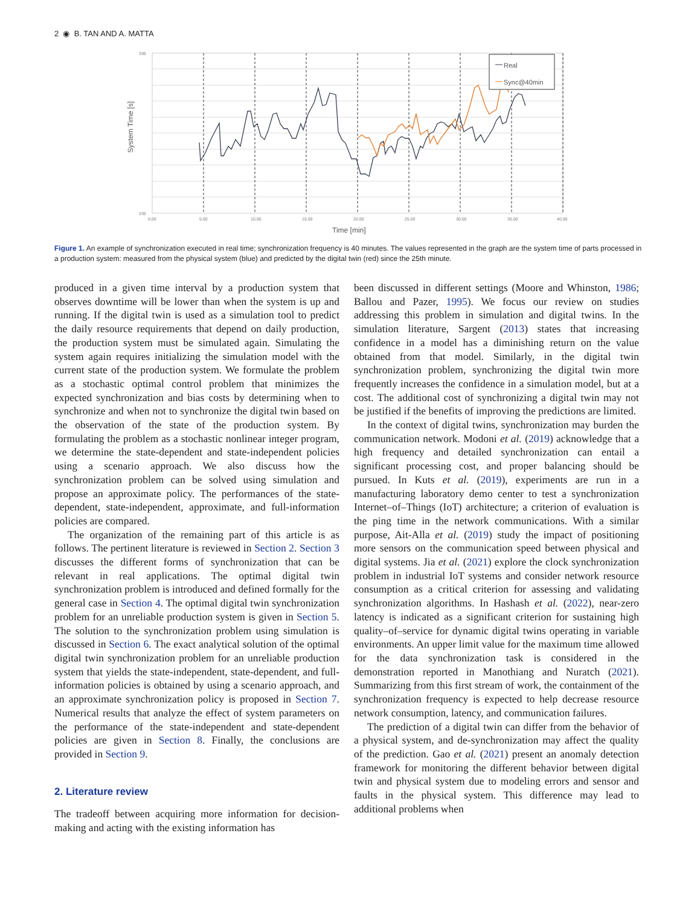2 ◉ B. TAN AND A. MATTA
Real
Sync@40min
230
330
0.00
5.00
10.00
15.00
20.00
25.00
30.00
35.00
40.00
Time [min]
System Time [s]
Figure 1. An example of synchronization executed in real time; synchronization frequency is 40 minutes. The values represented in the graph are the system time of parts processed in a production system: measured from the physical system (blue) and predicted by the digital twin (red) since the 25th minute.
produced in a given time interval by a production system that observes downtime will be lower than when the system is up and running. If the digital twin is used as a simulation tool to predict the daily resource requirements that depend on daily production, the production system must be simulated again. Simulating the system again requires initializing the simulation model with the current state of the production system. We formulate the problem as a stochastic optimal control problem that minimizes the expected synchronization and bias costs by determining when to synchronize and when not to synchronize the digital twin based on the observation of the state of the production system. By formulating the problem as a stochastic nonlinear integer program, we determine the state-dependent and state-independent policies using a scenario approach. We also discuss how the synchronization problem can be solved using simulation and propose an approximate policy. The performances of the state-dependent, state-independent, approximate, and full-information policies are compared.
The organization of the remaining part of this article is as follows. The pertinent literature is reviewed in Section 2. Section 3 discusses the different forms of synchronization that can be relevant in real applications. The optimal digital twin synchronization problem is introduced and defined formally for the general case in Section 4. The optimal digital twin synchronization problem for an unreliable production system is given in Section 5. The solution to the synchronization problem using simulation is discussed in Section 6. The exact analytical solution of the optimal digital twin synchronization problem for an unreliable production system that yields the state-independent, state-dependent, and full-information policies is obtained by using a scenario approach, and an approximate synchronization policy is proposed in Section 7. Numerical results that analyze the effect of system parameters on the performance of the state-independent and state-dependent policies are given in Section 8. Finally, the conclusions are provided in Section 9.
2. Literature review
The tradeoff between acquiring more information for decision-making and acting with the existing information has
been discussed in different settings (Moore and Whinston, 1986; Ballou and Pazer, 1995). We focus our review on studies addressing this problem in simulation and digital twins. In the simulation literature, Sargent (2013) states that increasing confidence in a model has a diminishing return on the value obtained from that model. Similarly, in the digital twin synchronization problem, synchronizing the digital twin more frequently increases the confidence in a simulation model, but at a cost. The additional cost of synchronizing a digital twin may not be justified if the benefits of improving the predictions are limited.
In the context of digital twins, synchronization may burden the communication network. Modoni et al. (2019) acknowledge that a high frequency and detailed synchronization can entail a significant processing cost, and proper balancing should be pursued. In Kuts et al. (2019), experiments are run in a manufacturing laboratory demo center to test a synchronization Internet–of–Things (IoT) architecture; a criterion of evaluation is the ping time in the network communications. With a similar purpose, Ait-Alla et al. (2019) study the impact of positioning more sensors on the communication speed between physical and digital systems. Jia et al. (2021) explore the clock synchronization problem in industrial IoT systems and consider network resource consumption as a critical criterion for assessing and validating synchronization algorithms. In Hashash et al. (2022), near-zero latency is indicated as a significant criterion for sustaining high quality–of–service for dynamic digital twins operating in variable environments. An upper limit value for the maximum time allowed for the data synchronization task is considered in the demonstration reported in Manothiang and Nuratch (2021). Summarizing from this first stream of work, the containment of the synchronization frequency is expected to help decrease resource network consumption, latency, and communication failures.
The prediction of a digital twin can differ from the behavior of a physical system, and de-synchronization may affect the quality of the prediction. Gao et al. (2021) present an anomaly detection framework for monitoring the different behavior between digital twin and physical system due to modeling errors and sensor and faults in the physical system. This difference may lead to additional problems when